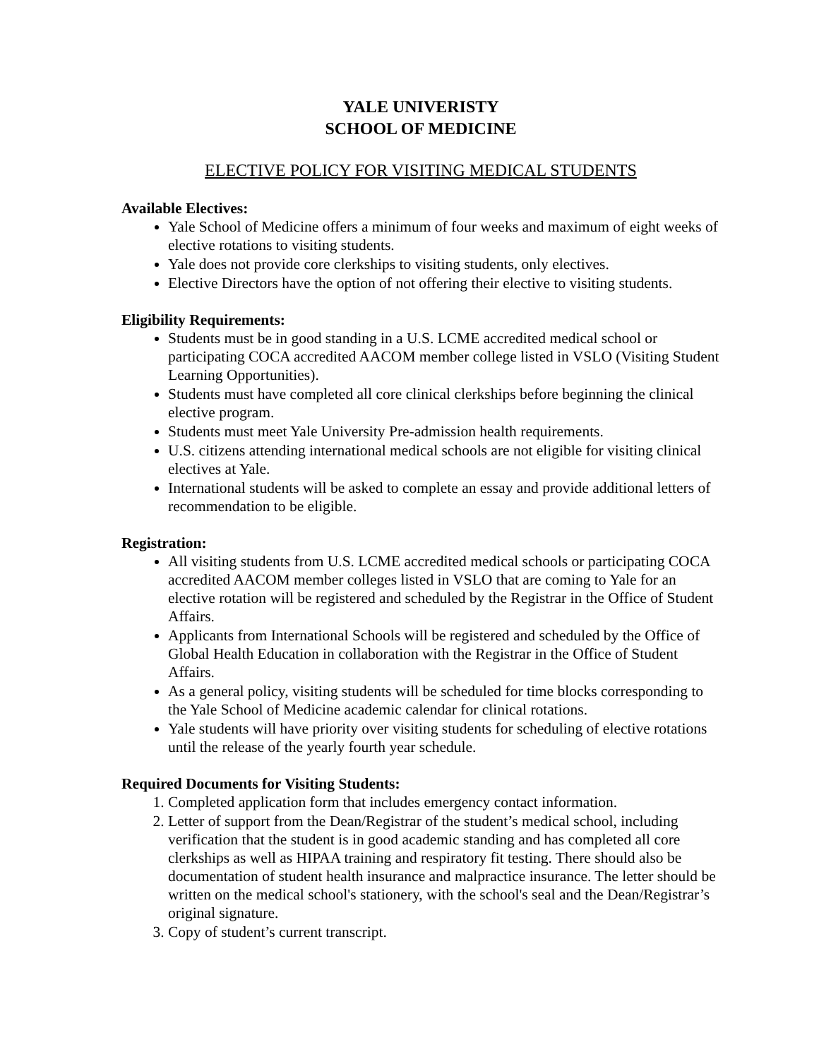YALE UNIVERISTY
SCHOOL OF MEDICINE
ELECTIVE POLICY FOR VISITING MEDICAL STUDENTS
Available Electives:
Yale School of Medicine offers a minimum of four weeks and maximum of eight weeks of elective rotations to visiting students.
Yale does not provide core clerkships to visiting students, only electives.
Elective Directors have the option of not offering their elective to visiting students.
Eligibility Requirements:
Students must be in good standing in a U.S. LCME accredited medical school or participating COCA accredited AACOM member college listed in VSLO (Visiting Student Learning Opportunities).
Students must have completed all core clinical clerkships before beginning the clinical elective program.
Students must meet Yale University Pre-admission health requirements.
U.S. citizens attending international medical schools are not eligible for visiting clinical electives at Yale.
International students will be asked to complete an essay and provide additional letters of recommendation to be eligible.
Registration:
All visiting students from U.S. LCME accredited medical schools or participating COCA accredited AACOM member colleges listed in VSLO that are coming to Yale for an elective rotation will be registered and scheduled by the Registrar in the Office of Student Affairs.
Applicants from International Schools will be registered and scheduled by the Office of Global Health Education in collaboration with the Registrar in the Office of Student Affairs.
As a general policy, visiting students will be scheduled for time blocks corresponding to the Yale School of Medicine academic calendar for clinical rotations.
Yale students will have priority over visiting students for scheduling of elective rotations until the release of the yearly fourth year schedule.
Required Documents for Visiting Students:
1. Completed application form that includes emergency contact information.
2. Letter of support from the Dean/Registrar of the student’s medical school, including verification that the student is in good academic standing and has completed all core clerkships as well as HIPAA training and respiratory fit testing. There should also be documentation of student health insurance and malpractice insurance. The letter should be written on the medical school's stationery, with the school's seal and the Dean/Registrar’s original signature.
3. Copy of student’s current transcript.